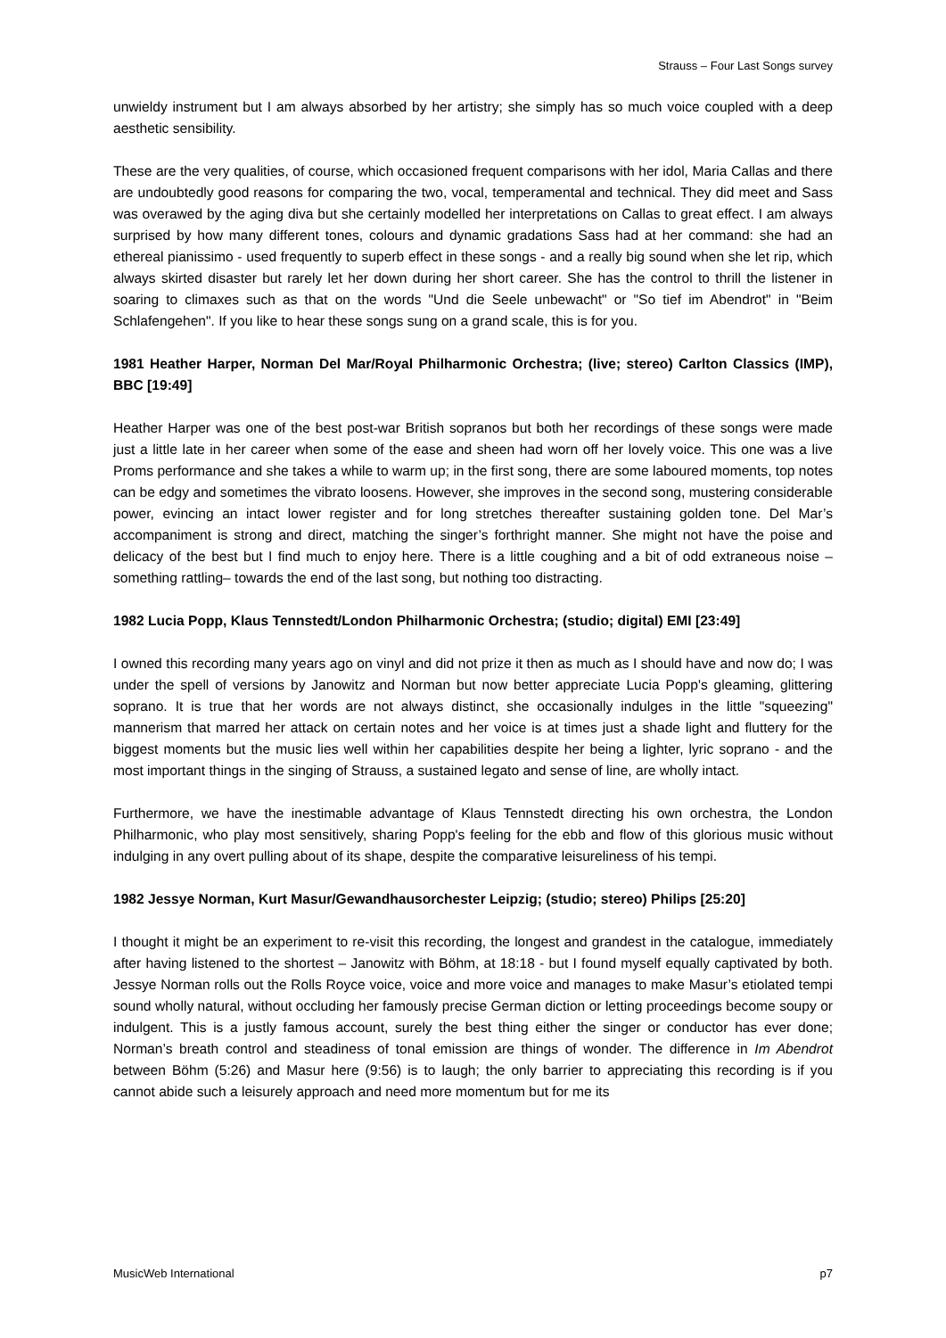Strauss – Four Last Songs survey
unwieldy instrument but I am always absorbed by her artistry; she simply has so much voice coupled with a deep aesthetic sensibility.
These are the very qualities, of course, which occasioned frequent comparisons with her idol, Maria Callas and there are undoubtedly good reasons for comparing the two, vocal, temperamental and technical. They did meet and Sass was overawed by the aging diva but she certainly modelled her interpretations on Callas to great effect. I am always surprised by how many different tones, colours and dynamic gradations Sass had at her command: she had an ethereal pianissimo - used frequently to superb effect in these songs - and a really big sound when she let rip, which always skirted disaster but rarely let her down during her short career. She has the control to thrill the listener in soaring to climaxes such as that on the words "Und die Seele unbewacht" or "So tief im Abendrot" in "Beim Schlafengehen". If you like to hear these songs sung on a grand scale, this is for you.
1981 Heather Harper, Norman Del Mar/Royal Philharmonic Orchestra; (live; stereo) Carlton Classics (IMP), BBC [19:49]
Heather Harper was one of the best post-war British sopranos but both her recordings of these songs were made just a little late in her career when some of the ease and sheen had worn off her lovely voice. This one was a live Proms performance and she takes a while to warm up; in the first song, there are some laboured moments, top notes can be edgy and sometimes the vibrato loosens. However, she improves in the second song, mustering considerable power, evincing an intact lower register and for long stretches thereafter sustaining golden tone. Del Mar’s accompaniment is strong and direct, matching the singer’s forthright manner. She might not have the poise and delicacy of the best but I find much to enjoy here. There is a little coughing and a bit of odd extraneous noise – something rattling– towards the end of the last song, but nothing too distracting.
1982 Lucia Popp, Klaus Tennstedt/London Philharmonic Orchestra; (studio; digital) EMI [23:49]
I owned this recording many years ago on vinyl and did not prize it then as much as I should have and now do; I was under the spell of versions by Janowitz and Norman but now better appreciate Lucia Popp's gleaming, glittering soprano. It is true that her words are not always distinct, she occasionally indulges in the little "squeezing" mannerism that marred her attack on certain notes and her voice is at times just a shade light and fluttery for the biggest moments but the music lies well within her capabilities despite her being a lighter, lyric soprano - and the most important things in the singing of Strauss, a sustained legato and sense of line, are wholly intact.
Furthermore, we have the inestimable advantage of Klaus Tennstedt directing his own orchestra, the London Philharmonic, who play most sensitively, sharing Popp's feeling for the ebb and flow of this glorious music without indulging in any overt pulling about of its shape, despite the comparative leisureliness of his tempi.
1982 Jessye Norman, Kurt Masur/Gewandhausorchester Leipzig; (studio; stereo) Philips [25:20]
I thought it might be an experiment to re-visit this recording, the longest and grandest in the catalogue, immediately after having listened to the shortest – Janowitz with Böhm, at 18:18 - but I found myself equally captivated by both. Jessye Norman rolls out the Rolls Royce voice, voice and more voice and manages to make Masur’s etiolated tempi sound wholly natural, without occluding her famously precise German diction or letting proceedings become soupy or indulgent. This is a justly famous account, surely the best thing either the singer or conductor has ever done; Norman’s breath control and steadiness of tonal emission are things of wonder. The difference in Im Abendrot between Böhm (5:26) and Masur here (9:56) is to laugh; the only barrier to appreciating this recording is if you cannot abide such a leisurely approach and need more momentum but for me its
MusicWeb International p7